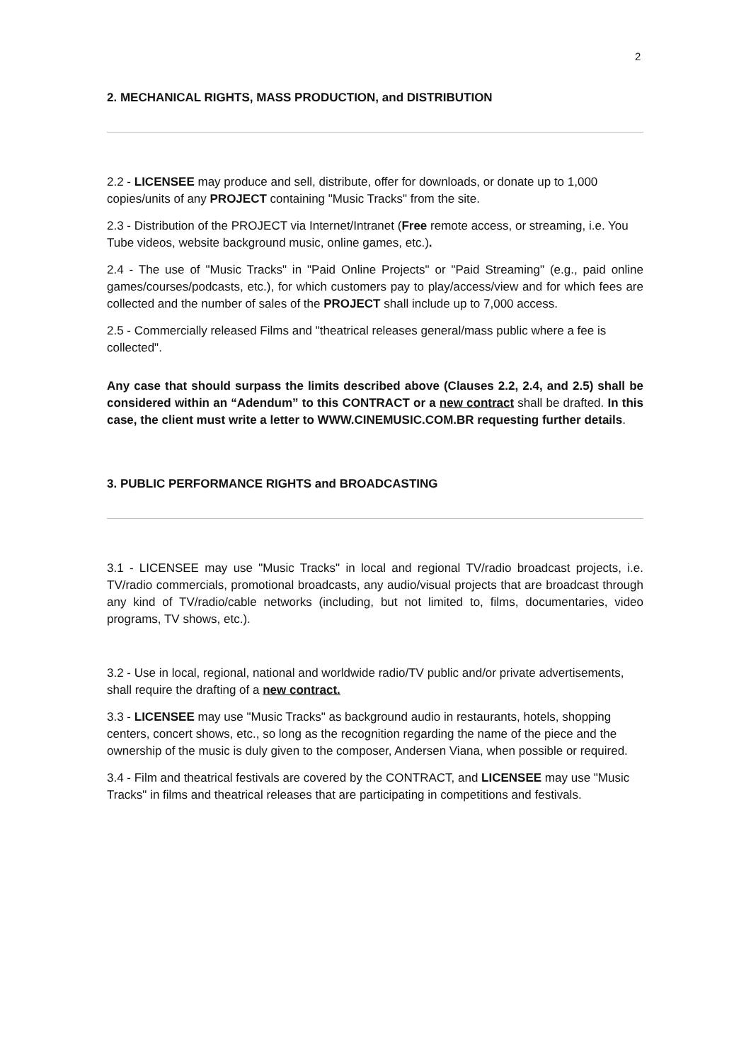2
2. MECHANICAL RIGHTS, MASS PRODUCTION, and DISTRIBUTION
2.2 - LICENSEE may produce and sell, distribute, offer for downloads, or donate up to 1,000 copies/units of any PROJECT containing "Music Tracks" from the site.
2.3 - Distribution of the PROJECT via Internet/Intranet (Free remote access, or streaming, i.e. You Tube videos, website background music, online games, etc.).
2.4 - The use of "Music Tracks" in "Paid Online Projects" or "Paid Streaming" (e.g., paid online games/courses/podcasts, etc.), for which customers pay to play/access/view and for which fees are collected and the number of sales of the PROJECT shall include up to 7,000 access.
2.5 - Commercially released Films and "theatrical releases general/mass public where a fee is collected".
Any case that should surpass the limits described above (Clauses 2.2, 2.4, and 2.5) shall be considered within an “Adendum” to this CONTRACT or a new contract shall be drafted. In this case, the client must write a letter to WWW.CINEMUSIC.COM.BR requesting further details.
3. PUBLIC PERFORMANCE RIGHTS and BROADCASTING
3.1 - LICENSEE may use "Music Tracks" in local and regional TV/radio broadcast projects, i.e. TV/radio commercials, promotional broadcasts, any audio/visual projects that are broadcast through any kind of TV/radio/cable networks (including, but not limited to, films, documentaries, video programs, TV shows, etc.).
3.2 - Use in local, regional, national and worldwide radio/TV public and/or private advertisements, shall require the drafting of a new contract.
3.3 - LICENSEE may use "Music Tracks" as background audio in restaurants, hotels, shopping centers, concert shows, etc., so long as the recognition regarding the name of the piece and the ownership of the music is duly given to the composer, Andersen Viana, when possible or required.
3.4 - Film and theatrical festivals are covered by the CONTRACT, and LICENSEE may use "Music Tracks" in films and theatrical releases that are participating in competitions and festivals.